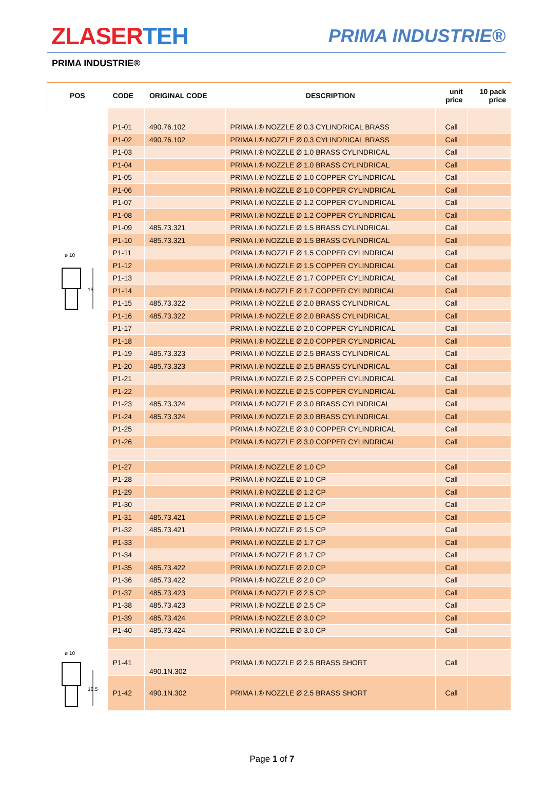ZLASERTEH
PRIMA INDUSTRIE®
PRIMA INDUSTRIE®
| POS | CODE | ORIGINAL CODE | DESCRIPTION | unit price | 10 pack price |
| --- | --- | --- | --- | --- | --- |
| ø 10 19 | P1-01 | 490.76.102 | PRIMA I.® NOZZLE Ø 0.3 CYLINDRICAL BRASS | Call | |
| | P1-02 | 490.76.102 | PRIMA I.® NOZZLE Ø 0.3 CYLINDRICAL BRASS | Call | |
| | P1-03 | | PRIMA I.® NOZZLE Ø 1.0 BRASS CYLINDRICAL | Call | |
| | P1-04 | | PRIMA I.® NOZZLE Ø 1.0 BRASS CYLINDRICAL | Call | |
| | P1-05 | | PRIMA I.® NOZZLE Ø 1.0 COPPER CYLINDRICAL | Call | |
| | P1-06 | | PRIMA I.® NOZZLE Ø 1.0 COPPER CYLINDRICAL | Call | |
| | P1-07 | | PRIMA I.® NOZZLE Ø 1.2 COPPER CYLINDRICAL | Call | |
| | P1-08 | | PRIMA I.® NOZZLE Ø 1.2 COPPER CYLINDRICAL | Call | |
| | P1-09 | 485.73.321 | PRIMA I.® NOZZLE Ø 1.5 BRASS CYLINDRICAL | Call | |
| | P1-10 | 485.73.321 | PRIMA I.® NOZZLE Ø 1.5 BRASS CYLINDRICAL | Call | |
| | P1-11 | | PRIMA I.® NOZZLE Ø 1.5 COPPER CYLINDRICAL | Call | |
| | P1-12 | | PRIMA I.® NOZZLE Ø 1.5 COPPER CYLINDRICAL | Call | |
| | P1-13 | | PRIMA I.® NOZZLE Ø 1.7 COPPER CYLINDRICAL | Call | |
| | P1-14 | | PRIMA I.® NOZZLE Ø 1.7 COPPER CYLINDRICAL | Call | |
| | P1-15 | 485.73.322 | PRIMA I.® NOZZLE Ø 2.0 BRASS CYLINDRICAL | Call | |
| | P1-16 | 485.73.322 | PRIMA I.® NOZZLE Ø 2.0 BRASS CYLINDRICAL | Call | |
| | P1-17 | | PRIMA I.® NOZZLE Ø 2.0 COPPER CYLINDRICAL | Call | |
| | P1-18 | | PRIMA I.® NOZZLE Ø 2.0 COPPER CYLINDRICAL | Call | |
| | P1-19 | 485.73.323 | PRIMA I.® NOZZLE Ø 2.5 BRASS CYLINDRICAL | Call | |
| | P1-20 | 485.73.323 | PRIMA I.® NOZZLE Ø 2.5 BRASS CYLINDRICAL | Call | |
| | P1-21 | | PRIMA I.® NOZZLE Ø 2.5 COPPER CYLINDRICAL | Call | |
| | P1-22 | | PRIMA I.® NOZZLE Ø 2.5 COPPER CYLINDRICAL | Call | |
| | P1-23 | 485.73.324 | PRIMA I.® NOZZLE Ø 3.0 BRASS CYLINDRICAL | Call | |
| | P1-24 | 485.73.324 | PRIMA I.® NOZZLE Ø 3.0 BRASS CYLINDRICAL | Call | |
| | P1-25 | | PRIMA I.® NOZZLE Ø 3.0 COPPER CYLINDRICAL | Call | |
| | P1-26 | | PRIMA I.® NOZZLE Ø 3.0 COPPER CYLINDRICAL | Call | |
| | P1-27 | | PRIMA I.® NOZZLE Ø 1.0 CP | Call | |
| | P1-28 | | PRIMA I.® NOZZLE Ø 1.0 CP | Call | |
| | P1-29 | | PRIMA I.® NOZZLE Ø 1.2 CP | Call | |
| | P1-30 | | PRIMA I.® NOZZLE Ø 1.2 CP | Call | |
| | P1-31 | 485.73.421 | PRIMA I.® NOZZLE Ø 1.5 CP | Call | |
| | P1-32 | 485.73.421 | PRIMA I.® NOZZLE Ø 1.5 CP | Call | |
| | P1-33 | | PRIMA I.® NOZZLE Ø 1.7 CP | Call | |
| | P1-34 | | PRIMA I.® NOZZLE Ø 1.7 CP | Call | |
| | P1-35 | 485.73.422 | PRIMA I.® NOZZLE Ø 2.0 CP | Call | |
| | P1-36 | 485.73.422 | PRIMA I.® NOZZLE Ø 2.0 CP | Call | |
| | P1-37 | 485.73.423 | PRIMA I.® NOZZLE Ø 2.5 CP | Call | |
| | P1-38 | 485.73.423 | PRIMA I.® NOZZLE Ø 2.5 CP | Call | |
| | P1-39 | 485.73.424 | PRIMA I.® NOZZLE Ø 3.0 CP | Call | |
| | P1-40 | 485.73.424 | PRIMA I.® NOZZLE Ø 3.0 CP | Call | |
| ø 10 16.5 | P1-41 | 490.1N.302 | PRIMA I.® NOZZLE Ø 2.5 BRASS SHORT | Call | |
| | P1-42 | 490.1N.302 | PRIMA I.® NOZZLE Ø 2.5 BRASS SHORT | Call | |
Page 1 of 7